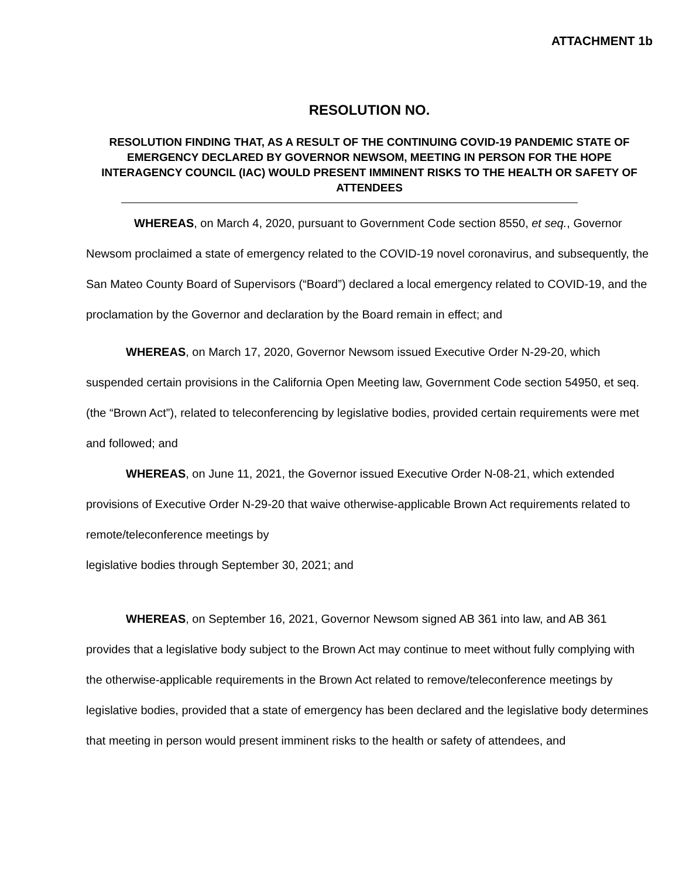ATTACHMENT 1b
RESOLUTION NO.
RESOLUTION FINDING THAT, AS A RESULT OF THE CONTINUING COVID-19 PANDEMIC STATE OF EMERGENCY DECLARED BY GOVERNOR NEWSOM, MEETING IN PERSON FOR THE HOPE INTERAGENCY COUNCIL (IAC) WOULD PRESENT IMMINENT RISKS TO THE HEALTH OR SAFETY OF ATTENDEES
WHEREAS, on March 4, 2020, pursuant to Government Code section 8550, et seq., Governor Newsom proclaimed a state of emergency related to the COVID-19 novel coronavirus, and subsequently, the San Mateo County Board of Supervisors (“Board”) declared a local emergency related to COVID-19, and the proclamation by the Governor and declaration by the Board remain in effect; and
WHEREAS, on March 17, 2020, Governor Newsom issued Executive Order N-29-20, which suspended certain provisions in the California Open Meeting law, Government Code section 54950, et seq. (the “Brown Act”), related to teleconferencing by legislative bodies, provided certain requirements were met and followed; and
WHEREAS, on June 11, 2021, the Governor issued Executive Order N-08-21, which extended provisions of Executive Order N-29-20 that waive otherwise-applicable Brown Act requirements related to remote/teleconference meetings by
legislative bodies through September 30, 2021; and
WHEREAS, on September 16, 2021, Governor Newsom signed AB 361 into law, and AB 361 provides that a legislative body subject to the Brown Act may continue to meet without fully complying with the otherwise-applicable requirements in the Brown Act related to remove/teleconference meetings by legislative bodies, provided that a state of emergency has been declared and the legislative body determines that meeting in person would present imminent risks to the health or safety of attendees, and